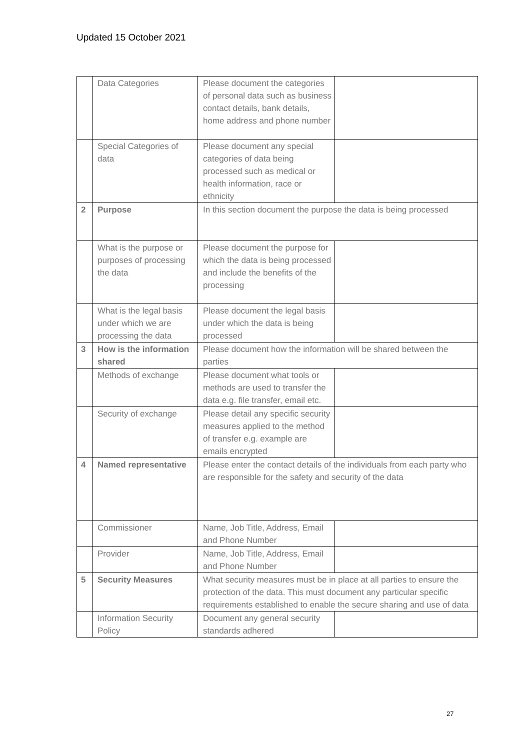Updated 15 October 2021
| | Data Categories | Please document the categories of personal data such as business contact details, bank details, home address and phone number | |
| | Special Categories of data | Please document any special categories of data being processed such as medical or health information, race or ethnicity | |
| 2 | Purpose | In this section document the purpose the data is being processed | |
| | What is the purpose or purposes of processing the data | Please document the purpose for which the data is being processed and include the benefits of the processing | |
| | What is the legal basis under which we are processing the data | Please document the legal basis under which the data is being processed | |
| 3 | How is the information shared | Please document how the information will be shared between the parties | |
| | Methods of exchange | Please document what tools or methods are used to transfer the data e.g. file transfer, email etc. | |
| | Security of exchange | Please detail any specific security measures applied to the method of transfer e.g. example are emails encrypted | |
| 4 | Named representative | Please enter the contact details of the individuals from each party who are responsible for the safety and security of the data | |
| | Commissioner | Name, Job Title, Address, Email and Phone Number | |
| | Provider | Name, Job Title, Address, Email and Phone Number | |
| 5 | Security Measures | What security measures must be in place at all parties to ensure the protection of the data. This must document any particular specific requirements established to enable the secure sharing and use of data | |
| | Information Security Policy | Document any general security standards adhered | |
27